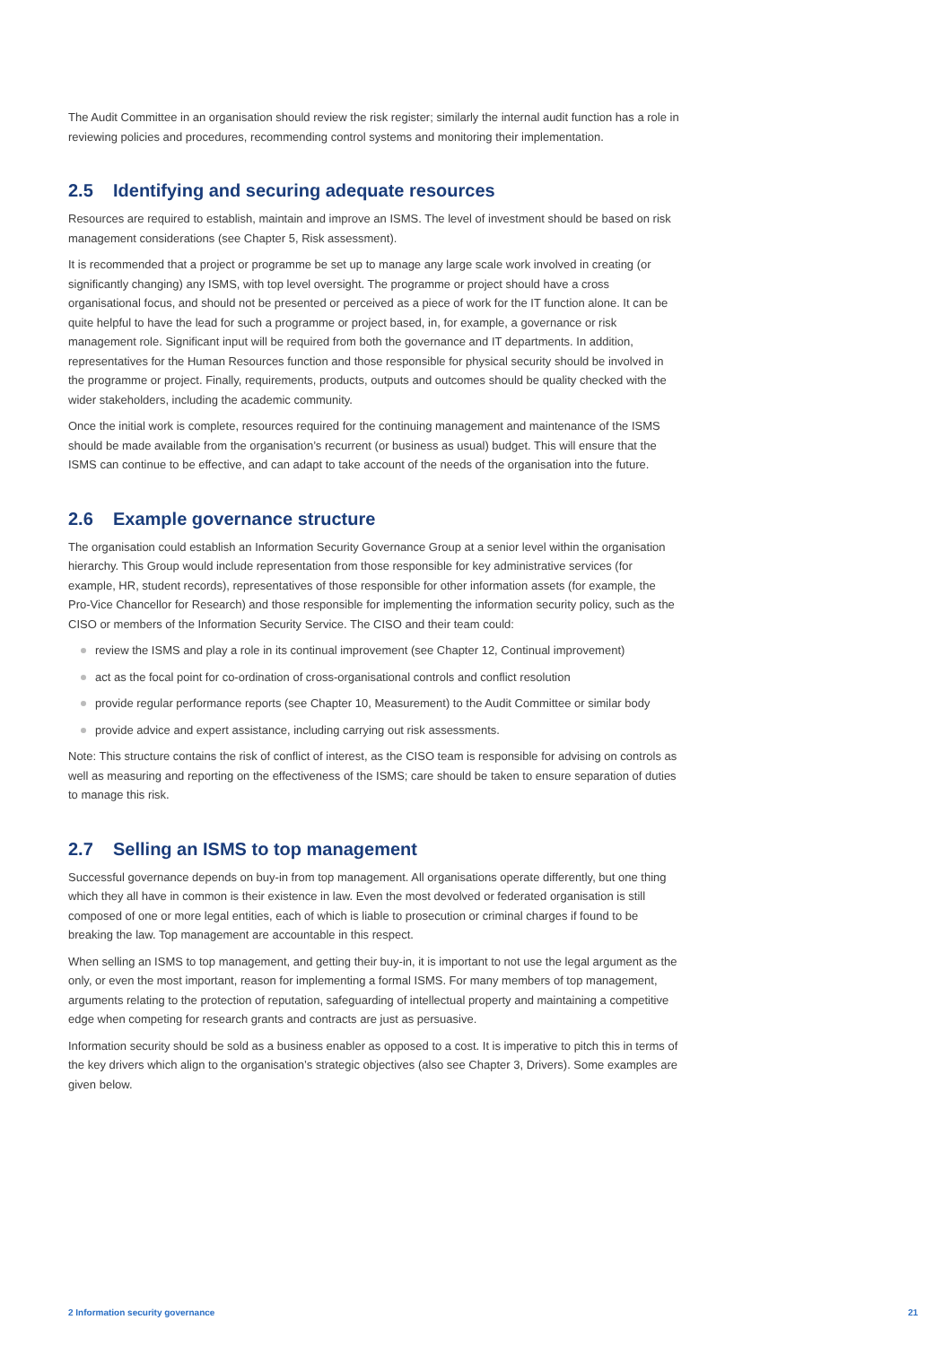The Audit Committee in an organisation should review the risk register; similarly the internal audit function has a role in reviewing policies and procedures, recommending control systems and monitoring their implementation.
2.5 Identifying and securing adequate resources
Resources are required to establish, maintain and improve an ISMS. The level of investment should be based on risk management considerations (see Chapter 5, Risk assessment).
It is recommended that a project or programme be set up to manage any large scale work involved in creating (or significantly changing) any ISMS, with top level oversight. The programme or project should have a cross organisational focus, and should not be presented or perceived as a piece of work for the IT function alone. It can be quite helpful to have the lead for such a programme or project based, in, for example, a governance or risk management role. Significant input will be required from both the governance and IT departments. In addition, representatives for the Human Resources function and those responsible for physical security should be involved in the programme or project. Finally, requirements, products, outputs and outcomes should be quality checked with the wider stakeholders, including the academic community.
Once the initial work is complete, resources required for the continuing management and maintenance of the ISMS should be made available from the organisation’s recurrent (or business as usual) budget. This will ensure that the ISMS can continue to be effective, and can adapt to take account of the needs of the organisation into the future.
2.6 Example governance structure
The organisation could establish an Information Security Governance Group at a senior level within the organisation hierarchy. This Group would include representation from those responsible for key administrative services (for example, HR, student records), representatives of those responsible for other information assets (for example, the Pro-Vice Chancellor for Research) and those responsible for implementing the information security policy, such as the CISO or members of the Information Security Service. The CISO and their team could:
review the ISMS and play a role in its continual improvement (see Chapter 12, Continual improvement)
act as the focal point for co-ordination of cross-organisational controls and conflict resolution
provide regular performance reports (see Chapter 10, Measurement) to the Audit Committee or similar body
provide advice and expert assistance, including carrying out risk assessments.
Note: This structure contains the risk of conflict of interest, as the CISO team is responsible for advising on controls as well as measuring and reporting on the effectiveness of the ISMS; care should be taken to ensure separation of duties to manage this risk.
2.7 Selling an ISMS to top management
Successful governance depends on buy-in from top management. All organisations operate differently, but one thing which they all have in common is their existence in law. Even the most devolved or federated organisation is still composed of one or more legal entities, each of which is liable to prosecution or criminal charges if found to be breaking the law. Top management are accountable in this respect.
When selling an ISMS to top management, and getting their buy-in, it is important to not use the legal argument as the only, or even the most important, reason for implementing a formal ISMS. For many members of top management, arguments relating to the protection of reputation, safeguarding of intellectual property and maintaining a competitive edge when competing for research grants and contracts are just as persuasive.
Information security should be sold as a business enabler as opposed to a cost. It is imperative to pitch this in terms of the key drivers which align to the organisation’s strategic objectives (also see Chapter 3, Drivers). Some examples are given below.
2 Information security governance 21